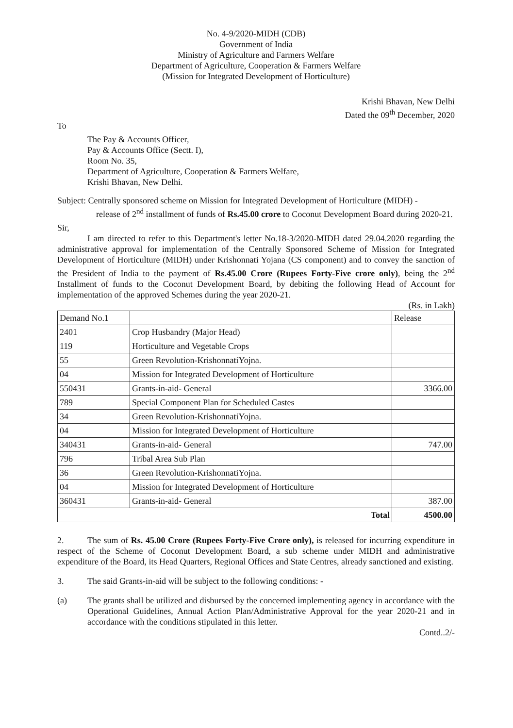No. 4-9/2020-MIDH (CDB)
Government of India
Ministry of Agriculture and Farmers Welfare
Department of Agriculture, Cooperation & Farmers Welfare
(Mission for Integrated Development of Horticulture)
Krishi Bhavan, New Delhi
Dated the 09<sup>th</sup> December, 2020
To
The Pay & Accounts Officer,
Pay & Accounts Office (Sectt. I),
Room No. 35,
Department of Agriculture, Cooperation & Farmers Welfare,
Krishi Bhavan, New Delhi.
Subject: Centrally sponsored scheme on Mission for Integrated Development of Horticulture (MIDH) -
release of 2<sup>nd</sup> installment of funds of Rs.45.00 crore to Coconut Development Board during 2020-21.
Sir,
I am directed to refer to this Department's letter No.18-3/2020-MIDH dated 29.04.2020 regarding the administrative approval for implementation of the Centrally Sponsored Scheme of Mission for Integrated Development of Horticulture (MIDH) under Krishonnati Yojana (CS component) and to convey the sanction of the President of India to the payment of Rs.45.00 Crore (Rupees Forty-Five crore only), being the 2<sup>nd</sup> Installment of funds to the Coconut Development Board, by debiting the following Head of Account for implementation of the approved Schemes during the year 2020-21.
(Rs. in Lakh)
| Demand No.1 | | Release |
| 2401 | Crop Husbandry (Major Head) | |
| 119 | Horticulture and Vegetable Crops | |
| 55 | Green Revolution-KrishonnatiYojna. | |
| 04 | Mission for Integrated Development of Horticulture | |
| 550431 | Grants-in-aid- General | 3366.00 |
| 789 | Special Component Plan for Scheduled Castes | |
| 34 | Green Revolution-KrishonnatiYojna. | |
| 04 | Mission for Integrated Development of Horticulture | |
| 340431 | Grants-in-aid- General | 747.00 |
| 796 | Tribal Area Sub Plan | |
| 36 | Green Revolution-KrishonnatiYojna. | |
| 04 | Mission for Integrated Development of Horticulture | |
| 360431 | Grants-in-aid- General | 387.00 |
| Total | | 4500.00 |
2. The sum of Rs. 45.00 Crore (Rupees Forty-Five Crore only), is released for incurring expenditure in respect of the Scheme of Coconut Development Board, a sub scheme under MIDH and administrative expenditure of the Board, its Head Quarters, Regional Offices and State Centres, already sanctioned and existing.
3. The said Grants-in-aid will be subject to the following conditions: -
(a) The grants shall be utilized and disbursed by the concerned implementing agency in accordance with the Operational Guidelines, Annual Action Plan/Administrative Approval for the year 2020-21 and in accordance with the conditions stipulated in this letter.
Contd..2/-